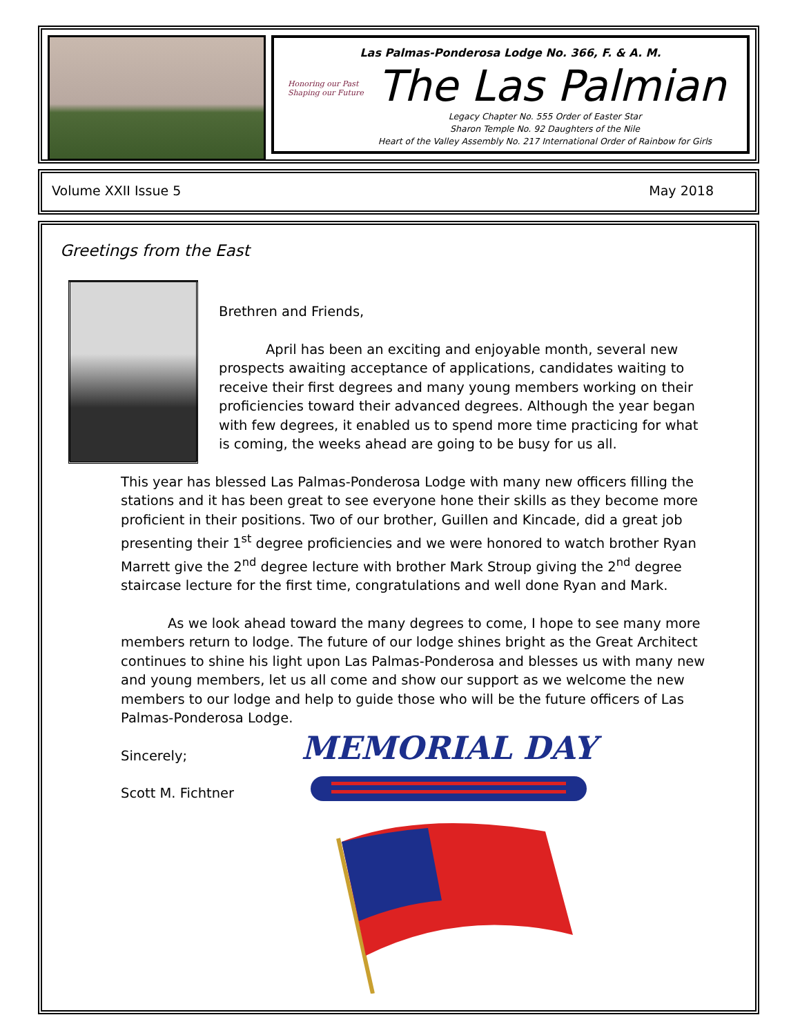Las Palmas-Ponderosa Lodge No. 366, F. & A. M.
Honoring our Past
Shaping our Future
The Las Palmian
Legacy Chapter No. 555 Order of Easter Star
Sharon Temple No. 92 Daughters of the Nile
Heart of the Valley Assembly No. 217 International Order of Rainbow for Girls
Volume XXII Issue 5 May 2018
Greetings from the East
Brethren and Friends,
April has been an exciting and enjoyable month, several new prospects awaiting acceptance of applications, candidates waiting to receive their first degrees and many young members working on their proficiencies toward their advanced degrees. Although the year began with few degrees, it enabled us to spend more time practicing for what is coming, the weeks ahead are going to be busy for us all.
This year has blessed Las Palmas-Ponderosa Lodge with many new officers filling the stations and it has been great to see everyone hone their skills as they become more proficient in their positions. Two of our brother, Guillen and Kincade, did a great job presenting their 1<sup>st</sup> degree proficiencies and we were honored to watch brother Ryan Marrett give the 2<sup>nd</sup> degree lecture with brother Mark Stroup giving the 2<sup>nd</sup> degree staircase lecture for the first time, congratulations and well done Ryan and Mark.
As we look ahead toward the many degrees to come, I hope to see many more members return to lodge. The future of our lodge shines bright as the Great Architect continues to shine his light upon Las Palmas-Ponderosa and blesses us with many new and young members, let us all come and show our support as we welcome the new members to our lodge and help to guide those who will be the future officers of Las Palmas-Ponderosa Lodge.
Sincerely;
Scott M. Fichtner
MEMORIAL DAY